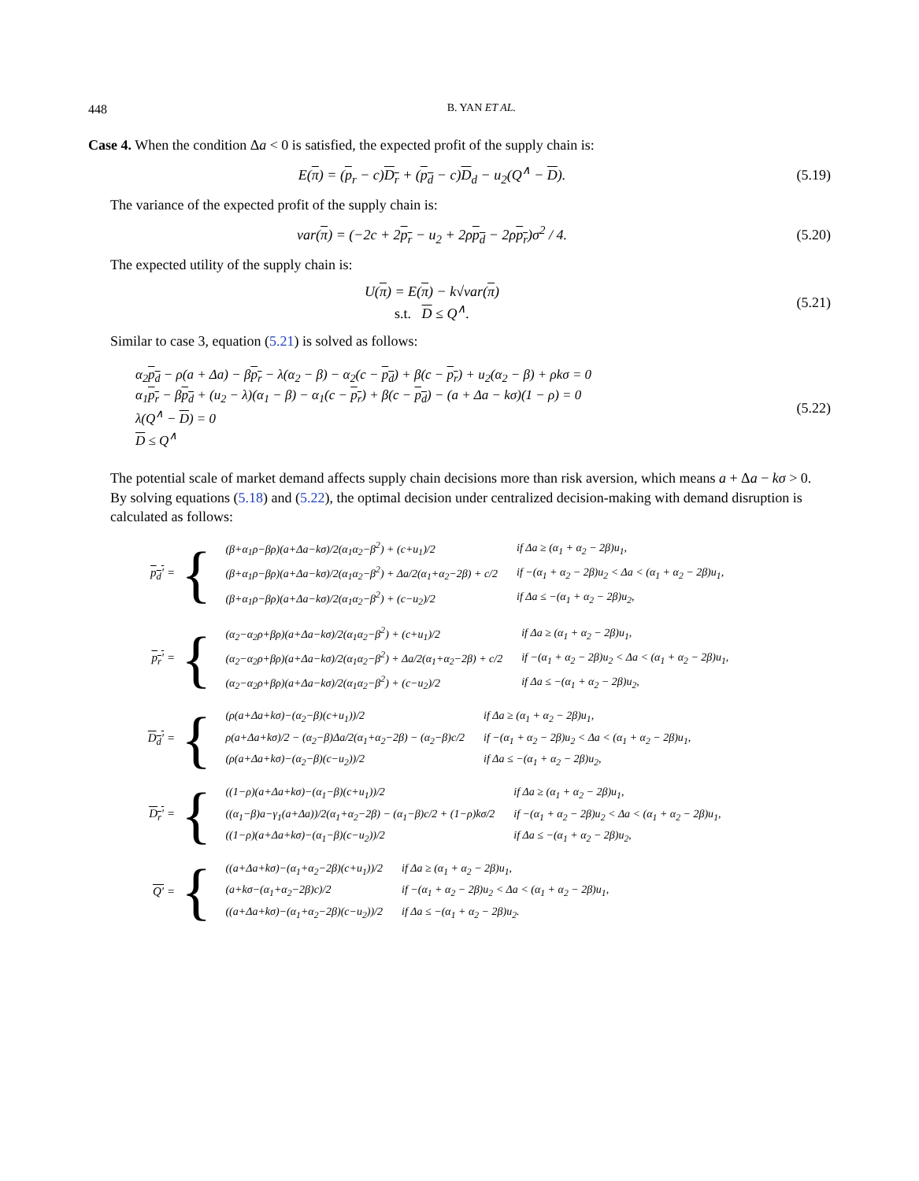448 B. YAN ET AL.
Case 4. When the condition Δa < 0 is satisfied, the expected profit of the supply chain is:
E(π) = (p<sub>r</sub> − c)D<sub>r</sub> + (p<sub>d</sub> − c)D<sub>d</sub> − u<sub>2</sub>(Q<sup>∧</sup> − D).
(5.19)
The variance of the expected profit of the supply chain is:
var(π) = (−2c + 2p<sub>r</sub> − u<sub>2</sub> + 2ρp<sub>d</sub> − 2ρp<sub>r</sub>)σ<sup>2</sup> / 4.
(5.20)
The expected utility of the supply chain is:
U(π) = E(π) − k√var(π)
s.t. D ≤ Q<sup>∧</sup>.
(5.21)
Similar to case 3, equation (5.21) is solved as follows:
α<sub>2</sub>p<sub>d</sub> − ρ(a + Δa) − βp<sub>r</sub> − λ(α<sub>2</sub> − β) − α<sub>2</sub>(c − p<sub>d</sub>) + β(c − p<sub>r</sub>) + u<sub>2</sub>(α<sub>2</sub> − β) + ρkσ = 0
α<sub>1</sub>p<sub>r</sub> − βp<sub>d</sub> + (u<sub>2</sub> − λ)(α<sub>1</sub> − β) − α<sub>1</sub>(c − p<sub>r</sub>) + β(c − p<sub>d</sub>) − (a + Δa − kσ)(1 − ρ) = 0
λ(Q<sup>∧</sup> − D) = 0
D ≤ Q<sup>∧</sup>
(5.22)
The potential scale of market demand affects supply chain decisions more than risk aversion, which means a + Δa − kσ > 0.
By solving equations (5.18) and (5.22), the optimal decision under centralized decision-making with demand disruption is calculated as follows:
p<sub>d</sub>′ = {
| (β+α<sub>1</sub>ρ−βρ)(a+Δa−kσ)/2(α<sub>1</sub>α<sub>2</sub>−β<sup>2</sup>) + (c+u<sub>1</sub>)/2 | if Δa ≥ (α<sub>1</sub> + α<sub>2</sub> − 2β)u<sub>1</sub>, |
| (β+α<sub>1</sub>ρ−βρ)(a+Δa−kσ)/2(α<sub>1</sub>α<sub>2</sub>−β<sup>2</sup>) + Δa/2(α<sub>1</sub>+α<sub>2</sub>−2β) + c/2 | if −(α<sub>1</sub> + α<sub>2</sub> − 2β)u<sub>2</sub> < Δa < (α<sub>1</sub> + α<sub>2</sub> − 2β)u<sub>1</sub>, |
| (β+α<sub>1</sub>ρ−βρ)(a+Δa−kσ)/2(α<sub>1</sub>α<sub>2</sub>−β<sup>2</sup>) + (c−u<sub>2</sub>)/2 | if Δa ≤ −(α<sub>1</sub> + α<sub>2</sub> − 2β)u<sub>2</sub>, |
p<sub>r</sub>′ = {
| (α<sub>2</sub>−α<sub>2</sub>ρ+βρ)(a+Δa−kσ)/2(α<sub>1</sub>α<sub>2</sub>−β<sup>2</sup>) + (c+u<sub>1</sub>)/2 | if Δa ≥ (α<sub>1</sub> + α<sub>2</sub> − 2β)u<sub>1</sub>, |
| (α<sub>2</sub>−α<sub>2</sub>ρ+βρ)(a+Δa−kσ)/2(α<sub>1</sub>α<sub>2</sub>−β<sup>2</sup>) + Δa/2(α<sub>1</sub>+α<sub>2</sub>−2β) + c/2 | if −(α<sub>1</sub> + α<sub>2</sub> − 2β)u<sub>2</sub> < Δa < (α<sub>1</sub> + α<sub>2</sub> − 2β)u<sub>1</sub>, |
| (α<sub>2</sub>−α<sub>2</sub>ρ+βρ)(a+Δa−kσ)/2(α<sub>1</sub>α<sub>2</sub>−β<sup>2</sup>) + (c−u<sub>2</sub>)/2 | if Δa ≤ −(α<sub>1</sub> + α<sub>2</sub> − 2β)u<sub>2</sub>, |
D<sub>d</sub>′ = {
| (ρ(a+Δa+kσ)−(α<sub>2</sub>−β)(c+u<sub>1</sub>))/2 | if Δa ≥ (α<sub>1</sub> + α<sub>2</sub> − 2β)u<sub>1</sub>, |
| ρ(a+Δa+kσ)/2 − (α<sub>2</sub>−β)Δa/2(α<sub>1</sub>+α<sub>2</sub>−2β) − (α<sub>2</sub>−β)c/2 | if −(α<sub>1</sub> + α<sub>2</sub> − 2β)u<sub>2</sub> < Δa < (α<sub>1</sub> + α<sub>2</sub> − 2β)u<sub>1</sub>, |
| (ρ(a+Δa+kσ)−(α<sub>2</sub>−β)(c−u<sub>2</sub>))/2 | if Δa ≤ −(α<sub>1</sub> + α<sub>2</sub> − 2β)u<sub>2</sub>, |
D<sub>r</sub>′ = {
| ((1−ρ)(a+Δa+kσ)−(α<sub>1</sub>−β)(c+u<sub>1</sub>))/2 | if Δa ≥ (α<sub>1</sub> + α<sub>2</sub> − 2β)u<sub>1</sub>, |
| ((α<sub>1</sub>−β)a−γ<sub>1</sub>(a+Δa))/2(α<sub>1</sub>+α<sub>2</sub>−2β) − (α<sub>1</sub>−β)c/2 + (1−ρ)kσ/2 | if −(α<sub>1</sub> + α<sub>2</sub> − 2β)u<sub>2</sub> < Δa < (α<sub>1</sub> + α<sub>2</sub> − 2β)u<sub>1</sub>, |
| ((1−ρ)(a+Δa+kσ)−(α<sub>1</sub>−β)(c−u<sub>2</sub>))/2 | if Δa ≤ −(α<sub>1</sub> + α<sub>2</sub> − 2β)u<sub>2</sub>, |
Q′ = {
| ((a+Δa+kσ)−(α<sub>1</sub>+α<sub>2</sub>−2β)(c+u<sub>1</sub>))/2 | if Δa ≥ (α<sub>1</sub> + α<sub>2</sub> − 2β)u<sub>1</sub>, |
| (a+kσ−(α<sub>1</sub>+α<sub>2</sub>−2β)c)/2 | if −(α<sub>1</sub> + α<sub>2</sub> − 2β)u<sub>2</sub> < Δa < (α<sub>1</sub> + α<sub>2</sub> − 2β)u<sub>1</sub>, |
| ((a+Δa+kσ)−(α<sub>1</sub>+α<sub>2</sub>−2β)(c−u<sub>2</sub>))/2 | if Δa ≤ −(α<sub>1</sub> + α<sub>2</sub> − 2β)u<sub>2</sub>. |